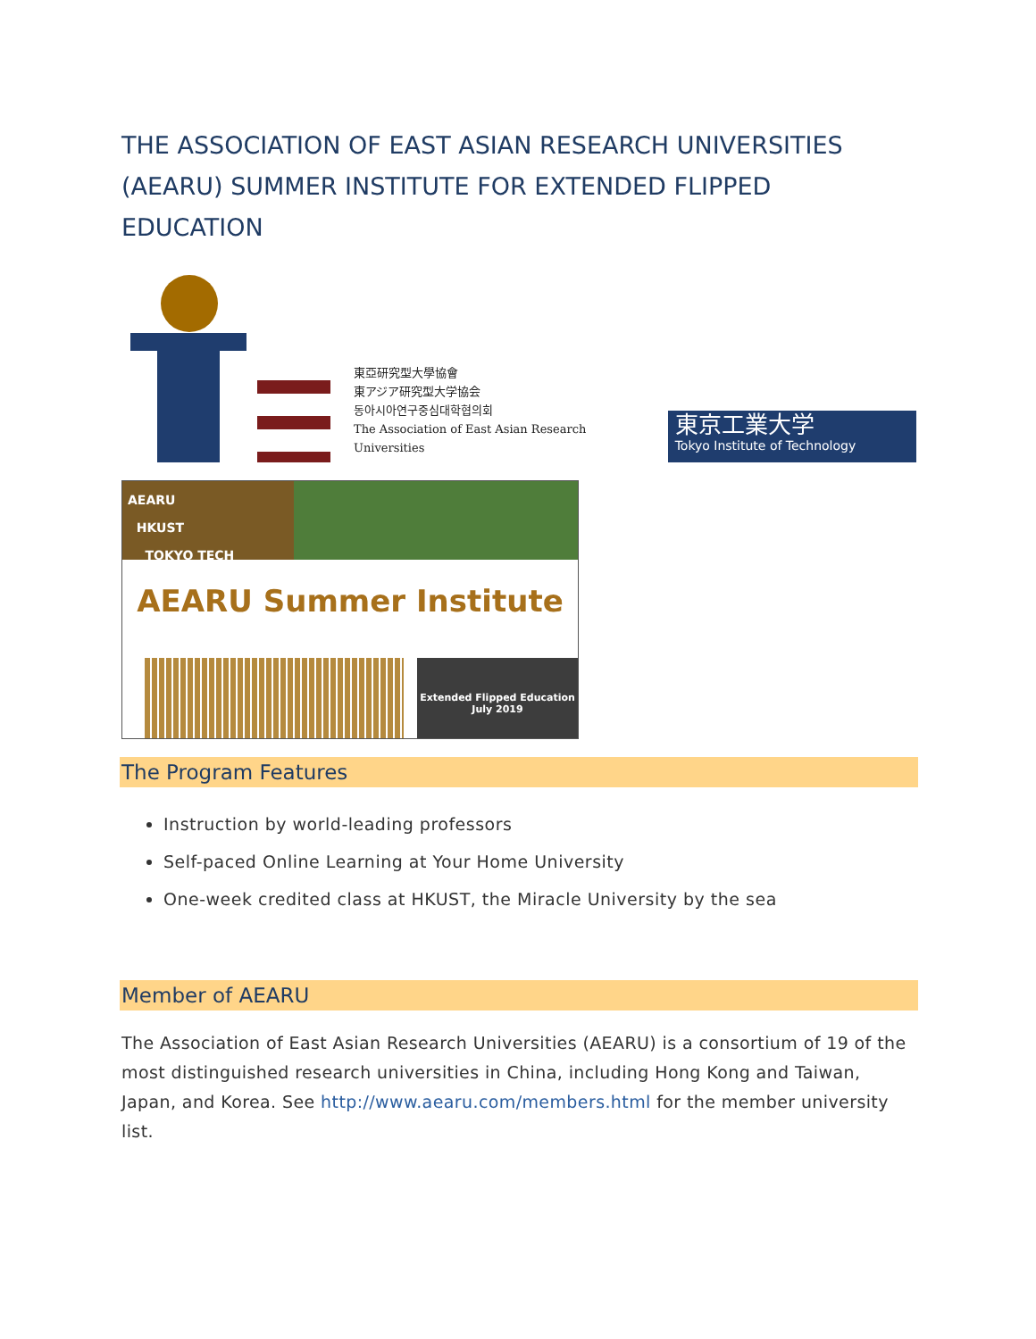THE ASSOCIATION OF EAST ASIAN RESEARCH UNIVERSITIES (AEARU) SUMMER INSTITUTE FOR EXTENDED FLIPPED EDUCATION
東亞研究型大學協會
東アジア研究型大学協会
동아시아연구중심대학협의회
The Association of East Asian Research Universities
東京工業大学
Tokyo Institute of Technology
AEARU
HKUST
TOKYO TECH
AEARU Summer Institute
Extended Flipped Education
July 2019
The Program Features
Instruction by world-leading professors
Self-paced Online Learning at Your Home University
One-week credited class at HKUST, the Miracle University by the sea
Member of AEARU
The Association of East Asian Research Universities (AEARU) is a consortium of 19 of the most distinguished research universities in China, including Hong Kong and Taiwan, Japan, and Korea. See http://www.aearu.com/members.html for the member university list.